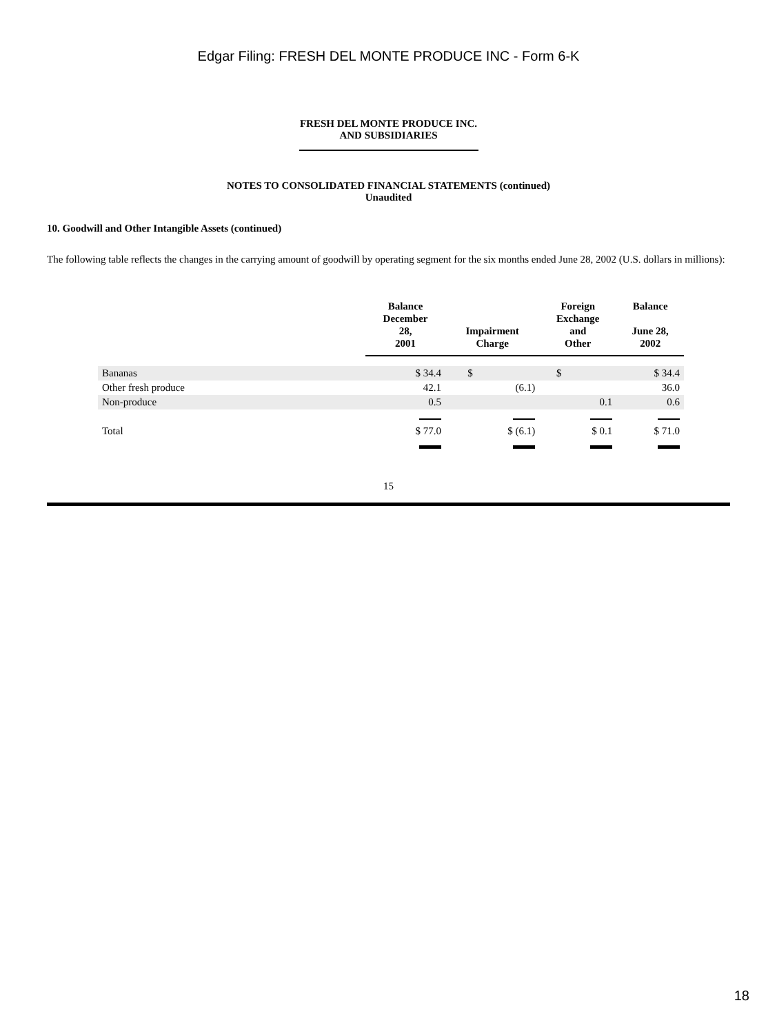Edgar Filing: FRESH DEL MONTE PRODUCE INC - Form 6-K
FRESH DEL MONTE PRODUCE INC.
AND SUBSIDIARIES
NOTES TO CONSOLIDATED FINANCIAL STATEMENTS (continued)
Unaudited
10. Goodwill and Other Intangible Assets (continued)
The following table reflects the changes in the carrying amount of goodwill by operating segment for the six months ended June 28, 2002 (U.S. dollars in millions):
| | Balance December 28, 2001 | Impairment Charge | Foreign Exchange and Other | Balance June 28, 2002 |
| --- | --- | --- | --- | --- |
| Bananas | $ 34.4 | $ | $ | $ 34.4 |
| Other fresh produce | 42.1 | (6.1) | | 36.0 |
| Non-produce | 0.5 | | 0.1 | 0.6 |
| Total | $ 77.0 | $ (6.1) | $ 0.1 | $ 71.0 |
15
18